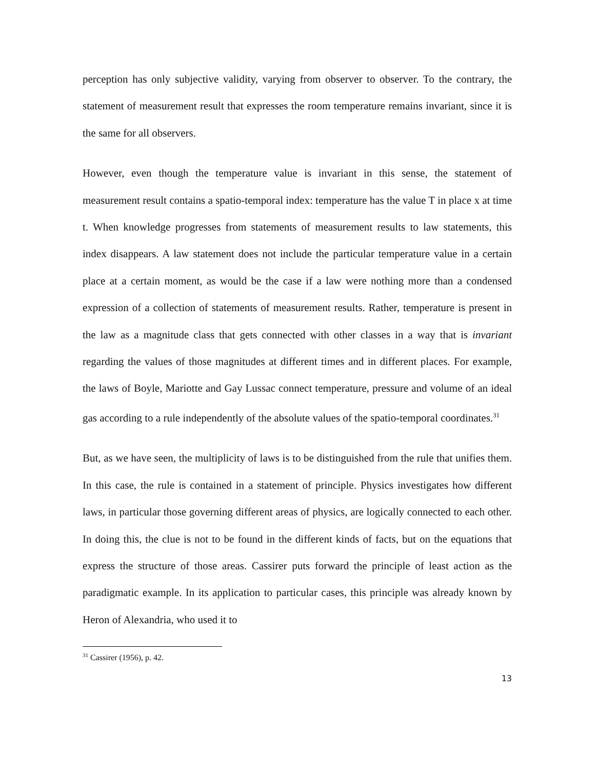perception has only subjective validity, varying from observer to observer. To the contrary, the statement of measurement result that expresses the room temperature remains invariant, since it is the same for all observers.
However, even though the temperature value is invariant in this sense, the statement of measurement result contains a spatio-temporal index: temperature has the value T in place x at time t. When knowledge progresses from statements of measurement results to law statements, this index disappears. A law statement does not include the particular temperature value in a certain place at a certain moment, as would be the case if a law were nothing more than a condensed expression of a collection of statements of measurement results. Rather, temperature is present in the law as a magnitude class that gets connected with other classes in a way that is invariant regarding the values of those magnitudes at different times and in different places. For example, the laws of Boyle, Mariotte and Gay Lussac connect temperature, pressure and volume of an ideal gas according to a rule independently of the absolute values of the spatio-temporal coordinates.<sup>31</sup>
But, as we have seen, the multiplicity of laws is to be distinguished from the rule that unifies them. In this case, the rule is contained in a statement of principle. Physics investigates how different laws, in particular those governing different areas of physics, are logically connected to each other. In doing this, the clue is not to be found in the different kinds of facts, but on the equations that express the structure of those areas. Cassirer puts forward the principle of least action as the paradigmatic example. In its application to particular cases, this principle was already known by Heron of Alexandria, who used it to
<sup>31</sup> Cassirer (1956), p. 42.
13